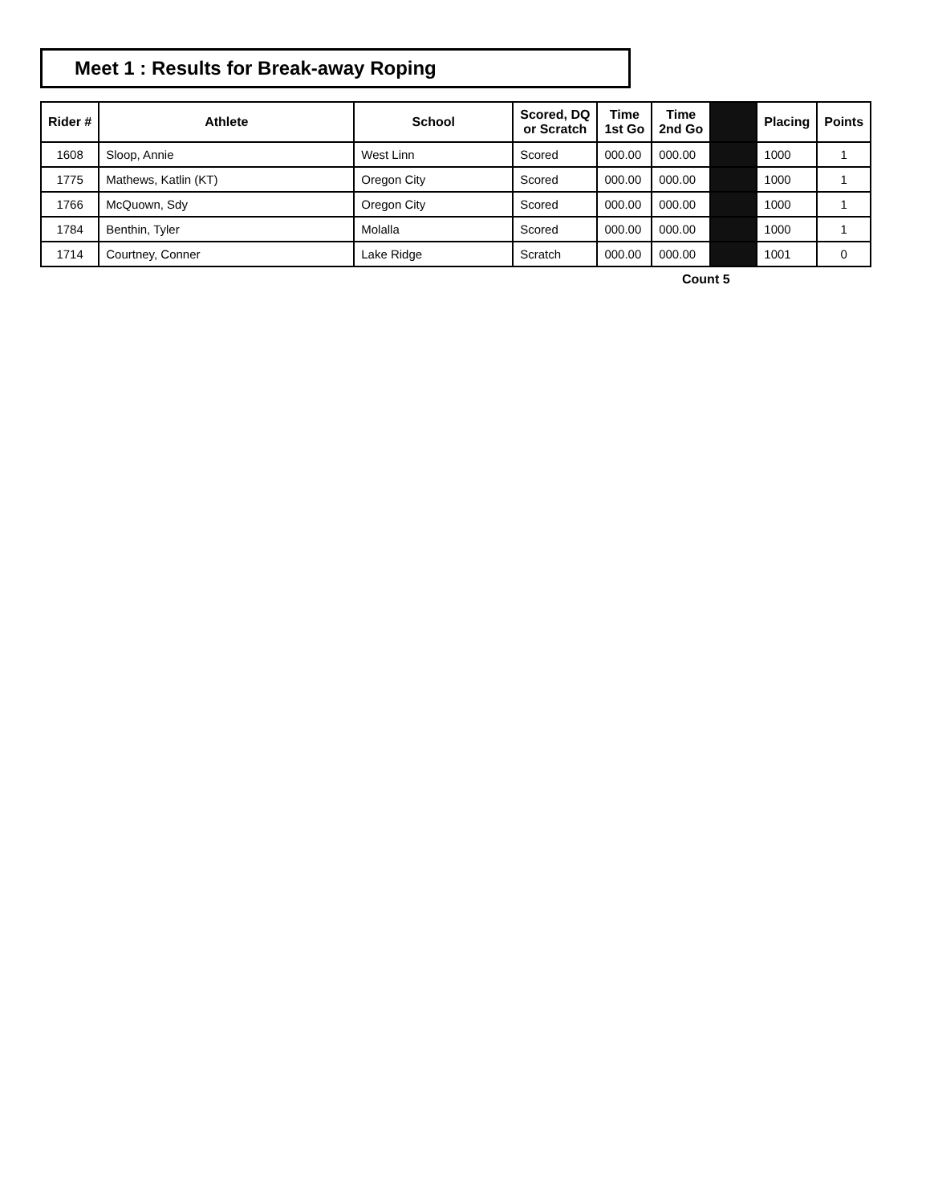Meet 1 : Results for Break-away Roping
| Rider # | Athlete | School | Scored, DQ or Scratch | Time 1st Go | Time 2nd Go | | Placing | Points |
| --- | --- | --- | --- | --- | --- | --- | --- | --- |
| 1608 | Sloop, Annie | West Linn | Scored | 000.00 | 000.00 | | 1000 | 1 |
| 1775 | Mathews, Katlin (KT) | Oregon City | Scored | 000.00 | 000.00 | | 1000 | 1 |
| 1766 | McQuown, Sdy | Oregon City | Scored | 000.00 | 000.00 | | 1000 | 1 |
| 1784 | Benthin, Tyler | Molalla | Scored | 000.00 | 000.00 | | 1000 | 1 |
| 1714 | Courtney, Conner | Lake Ridge | Scratch | 000.00 | 000.00 | | 1001 | 0 |
Count 5